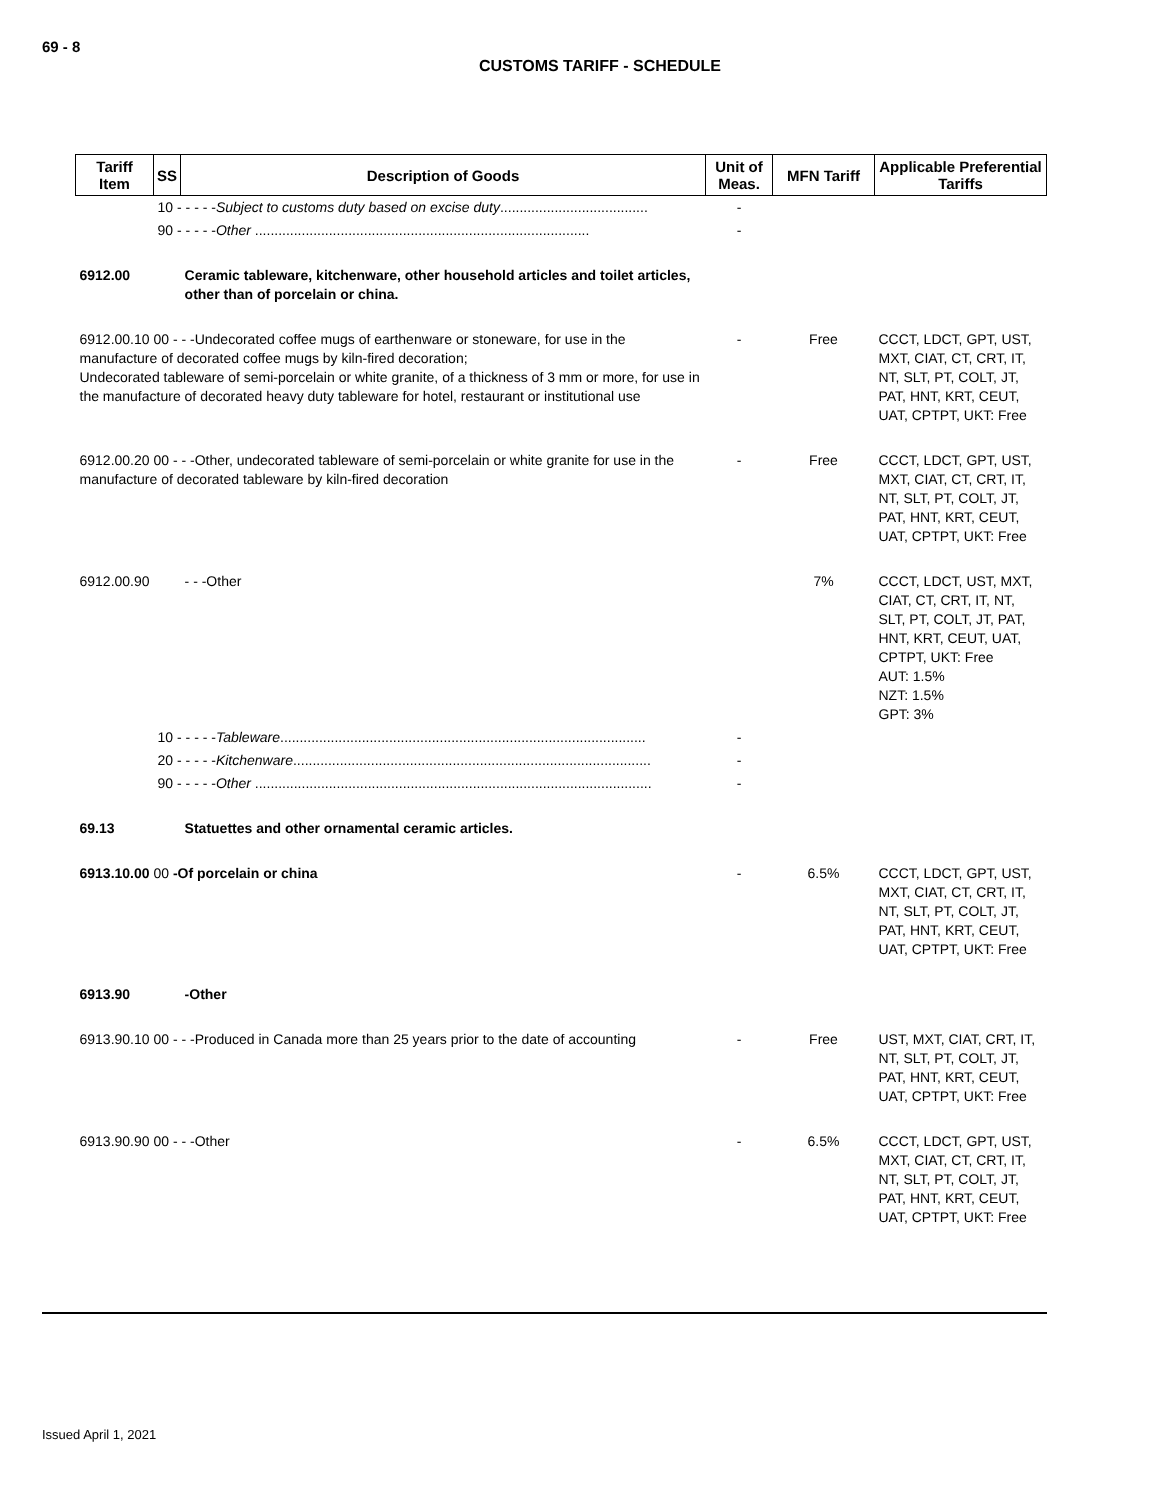69 - 8
CUSTOMS TARIFF - SCHEDULE
| Tariff Item | SS | Description of Goods | Unit of Meas. | MFN Tariff | Applicable Preferential Tariffs |
| --- | --- | --- | --- | --- | --- |
| | 10 - - - - - Subject to customs duty based on excise duty ...................................... | | - | | |
| | 90 - - - - - Other ...................................................................................... | | - | | |
| 6912.00 | | Ceramic tableware, kitchenware, other household articles and toilet articles, other than of porcelain or china. | | | |
| 6912.00.10 00 - - -Undecorated coffee mugs of earthenware or stoneware, for use in the manufacture of decorated coffee mugs by kiln-fired decoration; Undecorated tableware of semi-porcelain or white granite, of a thickness of 3 mm or more, for use in the manufacture of decorated heavy duty tableware for hotel, restaurant or institutional use | | | - | Free | CCCT, LDCT, GPT, UST, MXT, CIAT, CT, CRT, IT, NT, SLT, PT, COLT, JT, PAT, HNT, KRT, CEUT, UAT, CPTPT, UKT: Free |
| 6912.00.20 00 - - -Other, undecorated tableware of semi-porcelain or white granite for use in the manufacture of decorated tableware by kiln-fired decoration | | | - | Free | CCCT, LDCT, GPT, UST, MXT, CIAT, CT, CRT, IT, NT, SLT, PT, COLT, JT, PAT, HNT, KRT, CEUT, UAT, CPTPT, UKT: Free |
| 6912.00.90 | | - - -Other | | 7% | CCCT, LDCT, UST, MXT, CIAT, CT, CRT, IT, NT, SLT, PT, COLT, JT, PAT, HNT, KRT, CEUT, UAT, CPTPT, UKT: Free AUT: 1.5% NZT: 1.5% GPT: 3% |
| | 10 - - - - - Tableware .............................................................................................. | | - | | |
| | 20 - - - - - Kitchenware ............................................................................................ | | - | | |
| | 90 - - - - - Other ...................................................................................................... | | - | | |
| 69.13 | | Statuettes and other ornamental ceramic articles. | | | |
| 6913.10.00 00 -Of porcelain or china | | | - | 6.5% | CCCT, LDCT, GPT, UST, MXT, CIAT, CT, CRT, IT, NT, SLT, PT, COLT, JT, PAT, HNT, KRT, CEUT, UAT, CPTPT, UKT: Free |
| 6913.90 | | -Other | | | |
| 6913.90.10 00 - - -Produced in Canada more than 25 years prior to the date of accounting | | | - | Free | UST, MXT, CIAT, CRT, IT, NT, SLT, PT, COLT, JT, PAT, HNT, KRT, CEUT, UAT, CPTPT, UKT: Free |
| 6913.90.90 00 - - -Other | | | - | 6.5% | CCCT, LDCT, GPT, UST, MXT, CIAT, CT, CRT, IT, NT, SLT, PT, COLT, JT, PAT, HNT, KRT, CEUT, UAT, CPTPT, UKT: Free |
Issued April 1, 2021